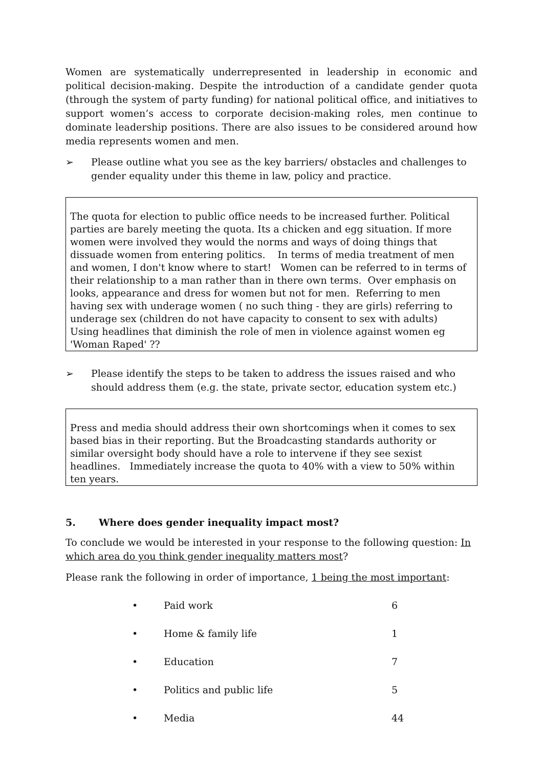Women are systematically underrepresented in leadership in economic and political decision-making. Despite the introduction of a candidate gender quota (through the system of party funding) for national political office, and initiatives to support women’s access to corporate decision-making roles, men continue to dominate leadership positions. There are also issues to be considered around how media represents women and men.
➢ Please outline what you see as the key barriers/ obstacles and challenges to gender equality under this theme in law, policy and practice.
The quota for election to public office needs to be increased further. Political parties are barely meeting the quota. Its a chicken and egg situation. If more women were involved they would the norms and ways of doing things that dissuade women from entering politics. In terms of media treatment of men and women, I don't know where to start! Women can be referred to in terms of their relationship to a man rather than in there own terms. Over emphasis on looks, appearance and dress for women but not for men. Referring to men having sex with underage women ( no such thing - they are girls) referring to underage sex (children do not have capacity to consent to sex with adults) Using headlines that diminish the role of men in violence against women eg 'Woman Raped' ??
➢ Please identify the steps to be taken to address the issues raised and who should address them (e.g. the state, private sector, education system etc.)
Press and media should address their own shortcomings when it comes to sex based bias in their reporting. But the Broadcasting standards authority or similar oversight body should have a role to intervene if they see sexist headlines. Immediately increase the quota to 40% with a view to 50% within ten years.
5. Where does gender inequality impact most?
To conclude we would be interested in your response to the following question: In which area do you think gender inequality matters most?
Please rank the following in order of importance, 1 being the most important:
| • | Paid work | 6 |
| • | Home & family life | 1 |
| • | Education | 7 |
| • | Politics and public life | 5 |
| • | Media | 44 |